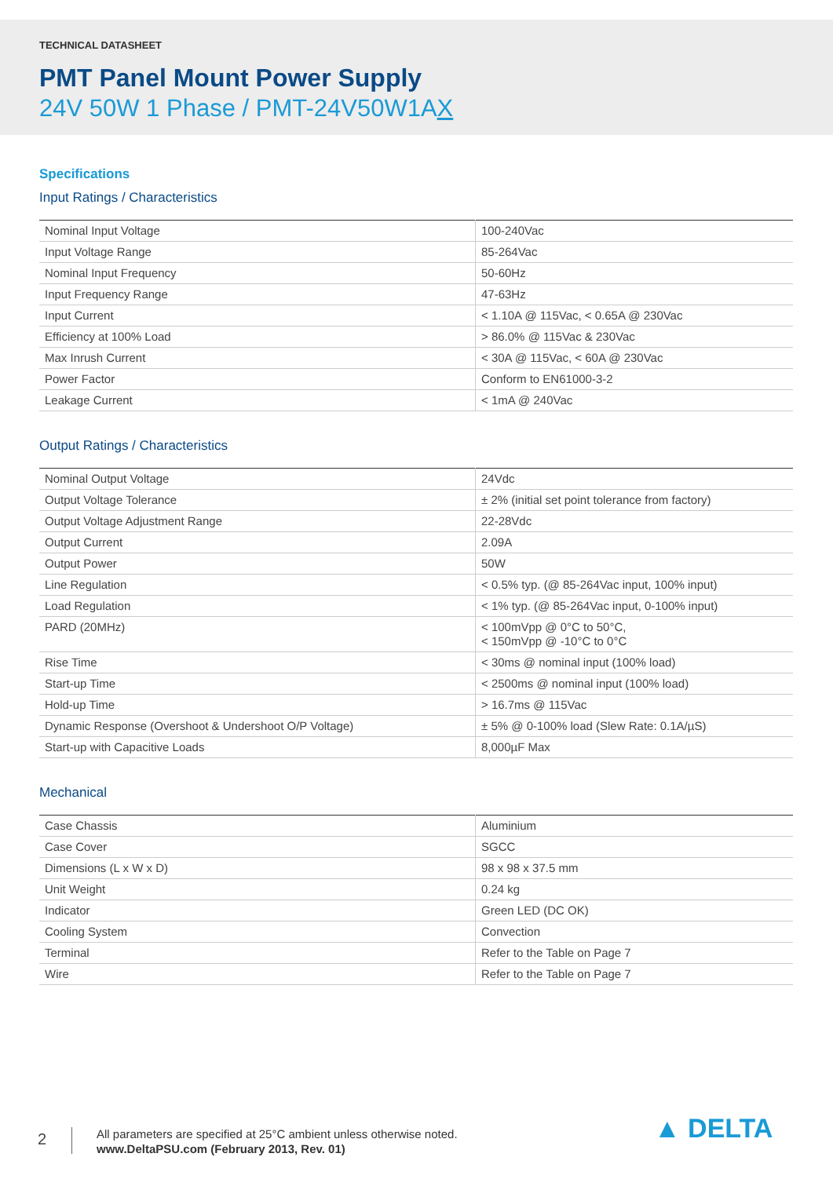TECHNICAL DATASHEET
PMT Panel Mount Power Supply
24V 50W 1 Phase / PMT-24V50W1AX
Specifications
Input Ratings / Characteristics
| Nominal Input Voltage | 100-240Vac |
| Input Voltage Range | 85-264Vac |
| Nominal Input Frequency | 50-60Hz |
| Input Frequency Range | 47-63Hz |
| Input Current | < 1.10A @ 115Vac, < 0.65A @ 230Vac |
| Efficiency at 100% Load | > 86.0% @ 115Vac & 230Vac |
| Max Inrush Current | < 30A @ 115Vac, < 60A @ 230Vac |
| Power Factor | Conform to EN61000-3-2 |
| Leakage Current | < 1mA @ 240Vac |
Output Ratings / Characteristics
| Nominal Output Voltage | 24Vdc |
| Output Voltage Tolerance | ± 2% (initial set point tolerance from factory) |
| Output Voltage Adjustment Range | 22-28Vdc |
| Output Current | 2.09A |
| Output Power | 50W |
| Line Regulation | < 0.5% typ. (@ 85-264Vac input, 100% input) |
| Load Regulation | < 1% typ. (@ 85-264Vac input, 0-100% input) |
| PARD (20MHz) | < 100mVpp @ 0°C to 50°C, < 150mVpp @ -10°C to 0°C |
| Rise Time | < 30ms @ nominal input (100% load) |
| Start-up Time | < 2500ms @ nominal input (100% load) |
| Hold-up Time | > 16.7ms @ 115Vac |
| Dynamic Response (Overshoot & Undershoot O/P Voltage) | ± 5% @ 0-100% load (Slew Rate: 0.1A/µS) |
| Start-up with Capacitive Loads | 8,000µF Max |
Mechanical
| Case Chassis | Aluminium |
| Case Cover | SGCC |
| Dimensions (L x W x D) | 98 x 98 x 37.5 mm |
| Unit Weight | 0.24 kg |
| Indicator | Green LED (DC OK) |
| Cooling System | Convection |
| Terminal | Refer to the Table on Page 7 |
| Wire | Refer to the Table on Page 7 |
2
All parameters are specified at 25°C ambient unless otherwise noted.
www.DeltaPSU.com (February 2013, Rev. 01)
▲ DELTA